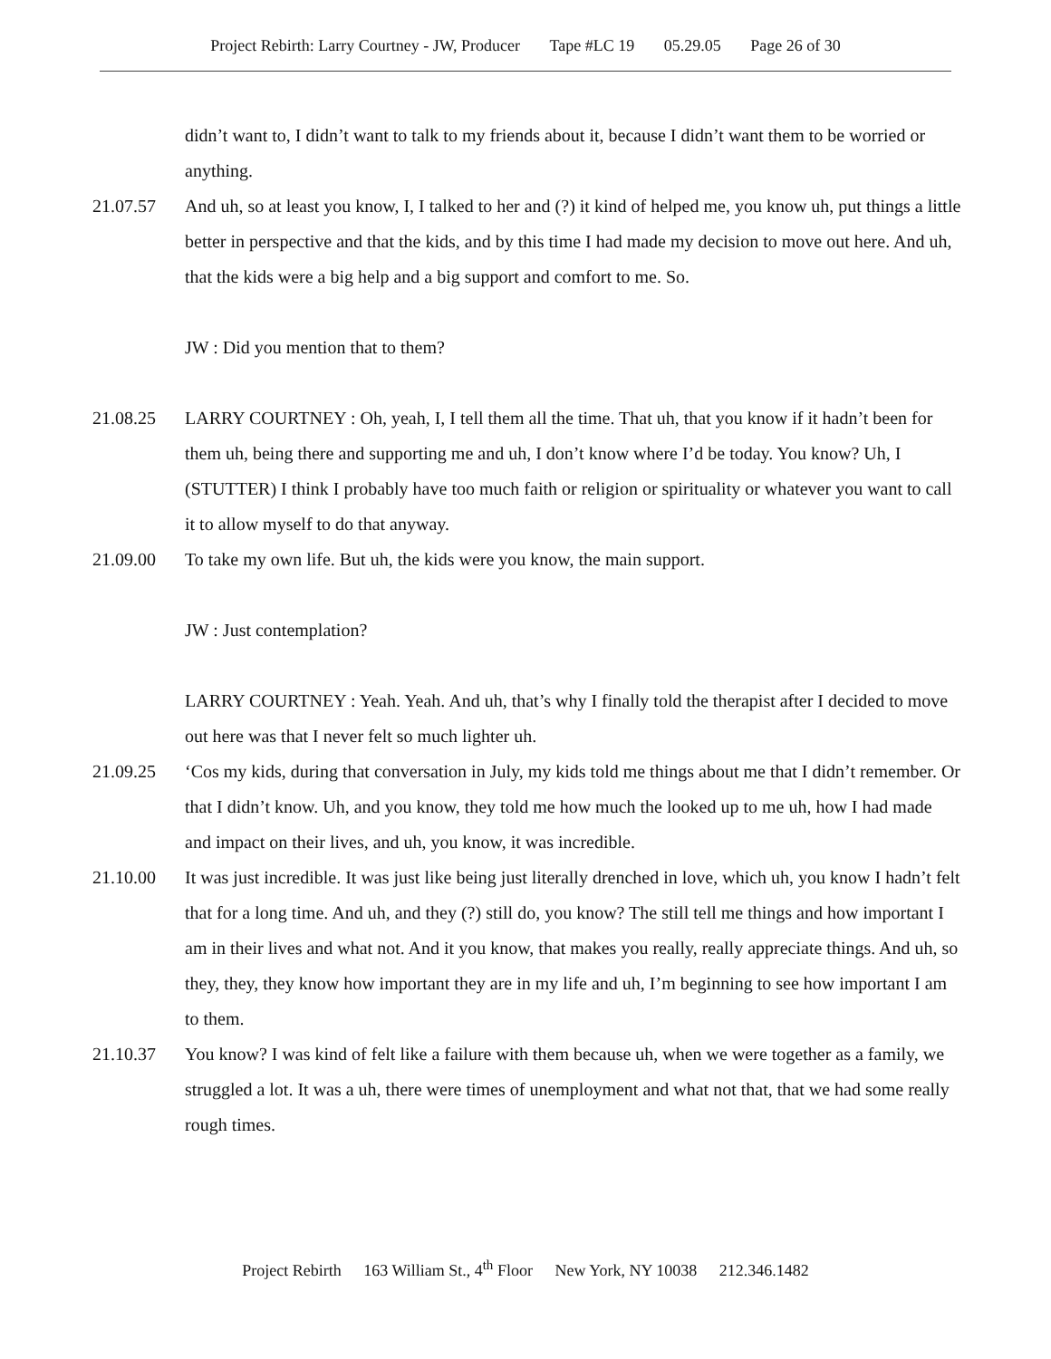Project Rebirth: Larry Courtney - JW, Producer Tape #LC 19 05.29.05 Page 26 of 30
didn’t want to, I didn’t want to talk to my friends about it, because I didn’t want them to be worried or anything.
21.07.57 And uh, so at least you know, I, I talked to her and (?) it kind of helped me, you know uh, put things a little better in perspective and that the kids, and by this time I had made my decision to move out here. And uh, that the kids were a big help and a big support and comfort to me. So.
JW : Did you mention that to them?
21.08.25 LARRY COURTNEY : Oh, yeah, I, I tell them all the time. That uh, that you know if it hadn’t been for them uh, being there and supporting me and uh, I don’t know where I’d be today. You know? Uh, I (STUTTER) I think I probably have too much faith or religion or spirituality or whatever you want to call it to allow myself to do that anyway.
21.09.00 To take my own life. But uh, the kids were you know, the main support.
JW : Just contemplation?
LARRY COURTNEY : Yeah. Yeah. And uh, that’s why I finally told the therapist after I decided to move out here was that I never felt so much lighter uh.
21.09.25 ‘Cos my kids, during that conversation in July, my kids told me things about me that I didn’t remember. Or that I didn’t know. Uh, and you know, they told me how much the looked up to me uh, how I had made and impact on their lives, and uh, you know, it was incredible.
21.10.00 It was just incredible. It was just like being just literally drenched in love, which uh, you know I hadn’t felt that for a long time. And uh, and they (?) still do, you know? The still tell me things and how important I am in their lives and what not. And it you know, that makes you really, really appreciate things. And uh, so they, they, they know how important they are in my life and uh, I’m beginning to see how important I am to them.
21.10.37 You know? I was kind of felt like a failure with them because uh, when we were together as a family, we struggled a lot. It was a uh, there were times of unemployment and what not that, that we had some really rough times.
Project Rebirth 163 William St., 4<sup>th</sup> Floor New York, NY 10038 212.346.1482